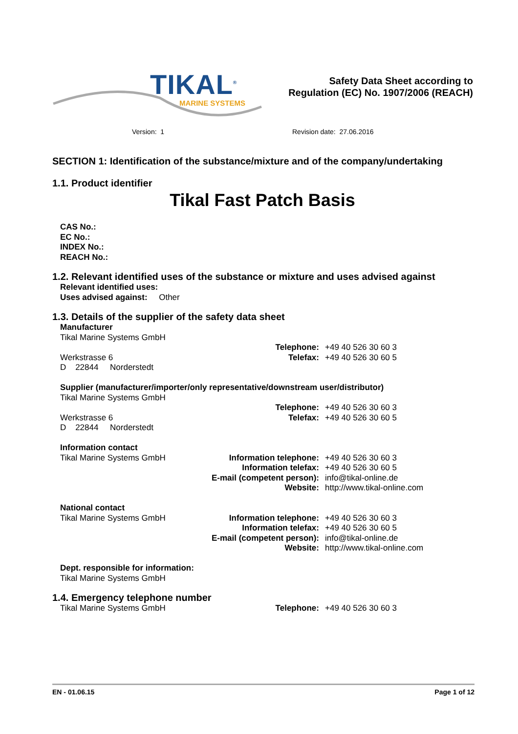TIKAL<sup>®</sup>
MARINE SYSTEMS
Safety Data Sheet according to
Regulation (EC) No. 1907/2006 (REACH)
Version: 1 Revision date: 27.06.2016
SECTION 1: Identification of the substance/mixture and of the company/undertaking
1.1. Product identifier
Tikal Fast Patch Basis
CAS No.:
EC No.:
INDEX No.:
REACH No.:
1.2. Relevant identified uses of the substance or mixture and uses advised against
Relevant identified uses:
Uses advised against: Other
1.3. Details of the supplier of the safety data sheet
Manufacturer
Tikal Marine Systems GmbH
Telephone: +49 40 526 30 60 3
Werkstrasse 6 Telefax: +49 40 526 30 60 5
D 22844 Norderstedt
Supplier (manufacturer/importer/only representative/downstream user/distributor)
Tikal Marine Systems GmbH
Telephone: +49 40 526 30 60 3
Werkstrasse 6 Telefax: +49 40 526 30 60 5
D 22844 Norderstedt
Information contact
Tikal Marine Systems GmbH Information telephone: +49 40 526 30 60 3
Information telefax: +49 40 526 30 60 5
E-mail (competent person):
info@tikal-online.de
Website: http://www.tikal-online.com
National contact
Tikal Marine Systems GmbH Information telephone: +49 40 526 30 60 3
Information telefax: +49 40 526 30 60 5
E-mail (competent person):
info@tikal-online.de
Website: http://www.tikal-online.com
Dept. responsible for information:
Tikal Marine Systems GmbH
1.4. Emergency telephone number
Tikal Marine Systems GmbH Telephone: +49 40 526 30 60 3
EN - 01.06.15 Page 1 of 12